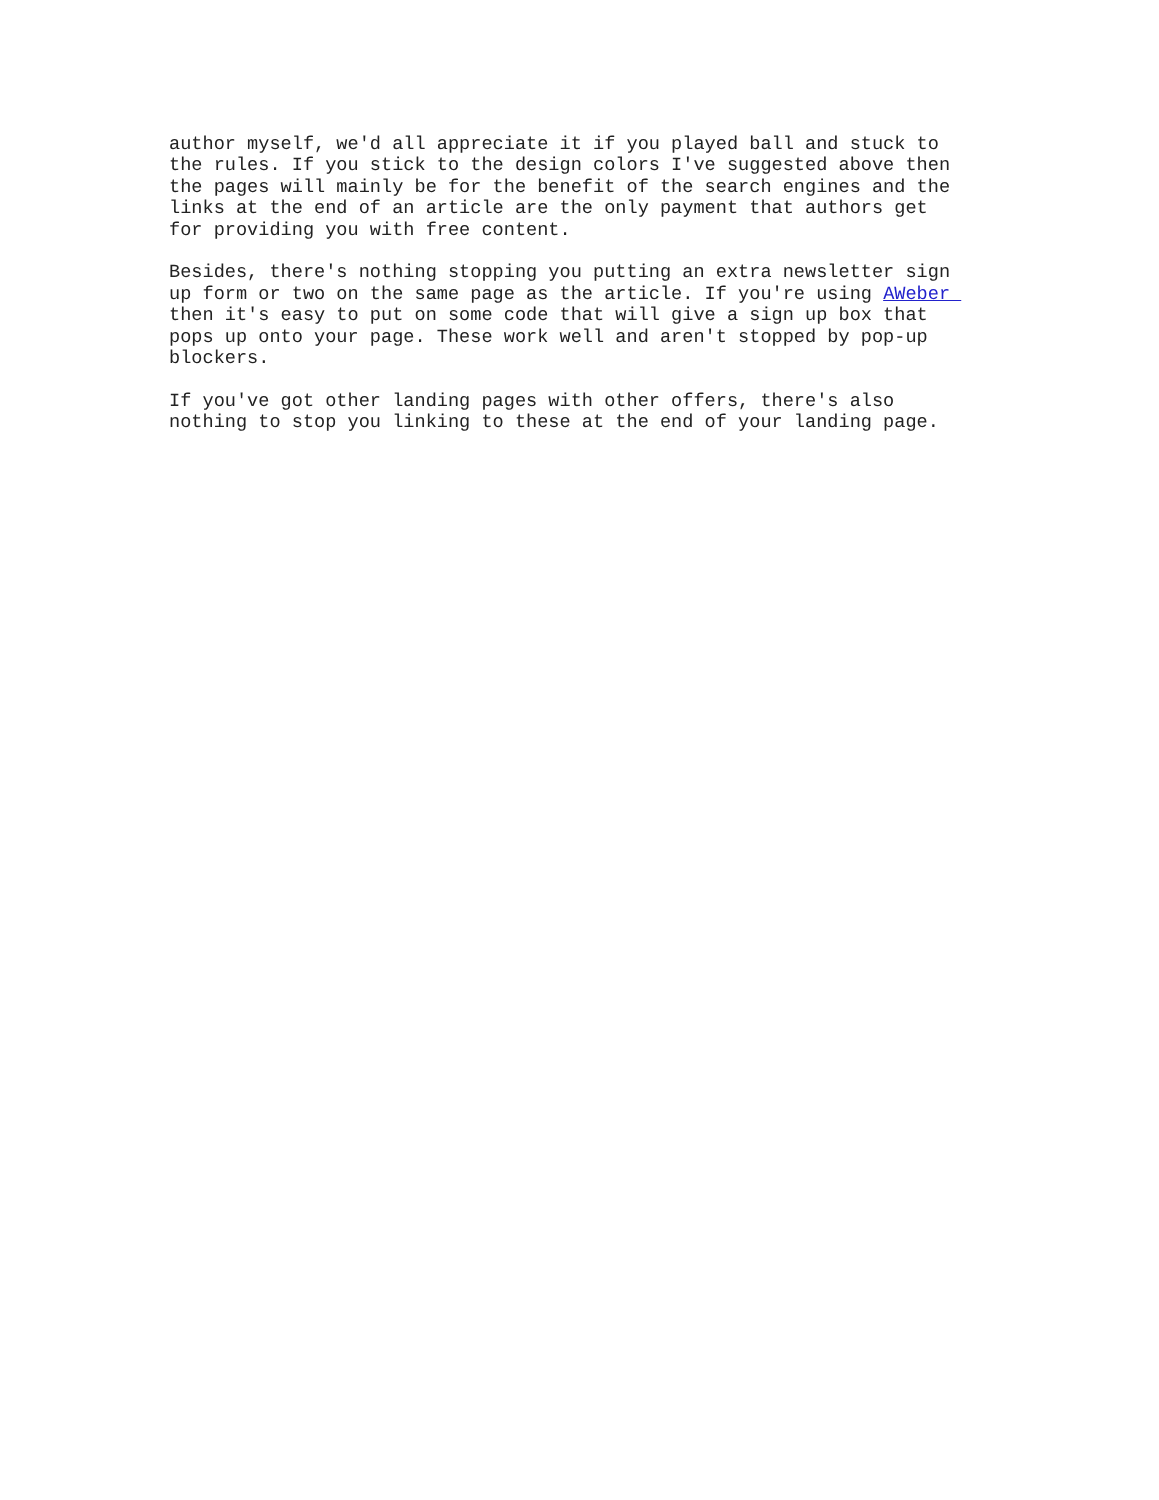author myself, we'd all appreciate it if you played ball and stuck to the rules. If you stick to the design colors I've suggested above then the pages will mainly be for the benefit of the search engines and the links at the end of an article are the only payment that authors get for providing you with free content.
Besides, there's nothing stopping you putting an extra newsletter sign up form or two on the same page as the article. If you're using AWeber then it's easy to put on some code that will give a sign up box that pops up onto your page. These work well and aren't stopped by pop-up blockers.
If you've got other landing pages with other offers, there's also nothing to stop you linking to these at the end of your landing page.